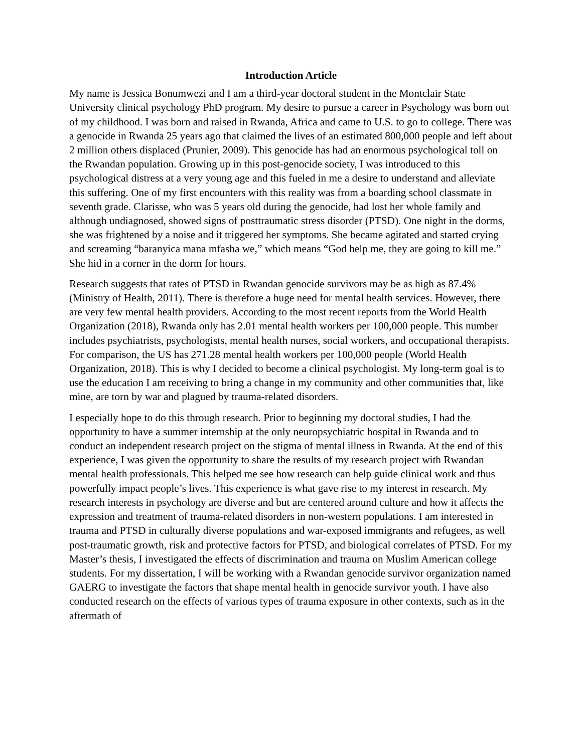Introduction Article
My name is Jessica Bonumwezi and I am a third-year doctoral student in the Montclair State University clinical psychology PhD program. My desire to pursue a career in Psychology was born out of my childhood. I was born and raised in Rwanda, Africa and came to U.S. to go to college. There was a genocide in Rwanda 25 years ago that claimed the lives of an estimated 800,000 people and left about 2 million others displaced (Prunier, 2009). This genocide has had an enormous psychological toll on the Rwandan population. Growing up in this post-genocide society, I was introduced to this psychological distress at a very young age and this fueled in me a desire to understand and alleviate this suffering. One of my first encounters with this reality was from a boarding school classmate in seventh grade. Clarisse, who was 5 years old during the genocide, had lost her whole family and although undiagnosed, showed signs of posttraumatic stress disorder (PTSD). One night in the dorms, she was frightened by a noise and it triggered her symptoms. She became agitated and started crying and screaming “baranyica mana mfasha we,” which means “God help me, they are going to kill me.” She hid in a corner in the dorm for hours.
Research suggests that rates of PTSD in Rwandan genocide survivors may be as high as 87.4% (Ministry of Health, 2011). There is therefore a huge need for mental health services. However, there are very few mental health providers. According to the most recent reports from the World Health Organization (2018), Rwanda only has 2.01 mental health workers per 100,000 people. This number includes psychiatrists, psychologists, mental health nurses, social workers, and occupational therapists. For comparison, the US has 271.28 mental health workers per 100,000 people (World Health Organization, 2018). This is why I decided to become a clinical psychologist. My long-term goal is to use the education I am receiving to bring a change in my community and other communities that, like mine, are torn by war and plagued by trauma-related disorders.
I especially hope to do this through research. Prior to beginning my doctoral studies, I had the opportunity to have a summer internship at the only neuropsychiatric hospital in Rwanda and to conduct an independent research project on the stigma of mental illness in Rwanda. At the end of this experience, I was given the opportunity to share the results of my research project with Rwandan mental health professionals. This helped me see how research can help guide clinical work and thus powerfully impact people’s lives. This experience is what gave rise to my interest in research. My research interests in psychology are diverse and but are centered around culture and how it affects the expression and treatment of trauma-related disorders in non-western populations. I am interested in trauma and PTSD in culturally diverse populations and war-exposed immigrants and refugees, as well post-traumatic growth, risk and protective factors for PTSD, and biological correlates of PTSD. For my Master’s thesis, I investigated the effects of discrimination and trauma on Muslim American college students. For my dissertation, I will be working with a Rwandan genocide survivor organization named GAERG to investigate the factors that shape mental health in genocide survivor youth. I have also conducted research on the effects of various types of trauma exposure in other contexts, such as in the aftermath of